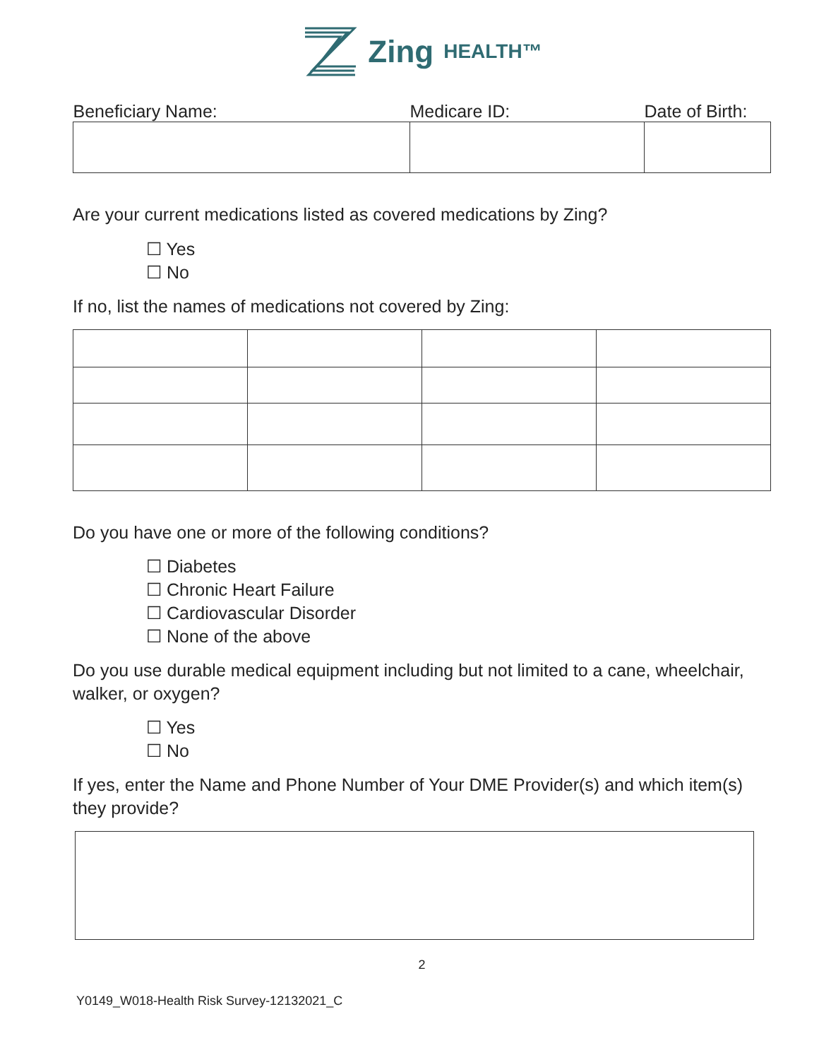Zing HEALTH™
| Beneficiary Name: | Medicare ID: | Date of Birth: |
Are your current medications listed as covered medications by Zing?
☐ Yes
☐ No
If no, list the names of medications not covered by Zing:
Do you have one or more of the following conditions?
☐ Diabetes
☐ Chronic Heart Failure
☐ Cardiovascular Disorder
☐ None of the above
Do you use durable medical equipment including but not limited to a cane, wheelchair, walker, or oxygen?
☐ Yes
☐ No
If yes, enter the Name and Phone Number of Your DME Provider(s) and which item(s) they provide?
2
Y0149_W018-Health Risk Survey-12132021_C